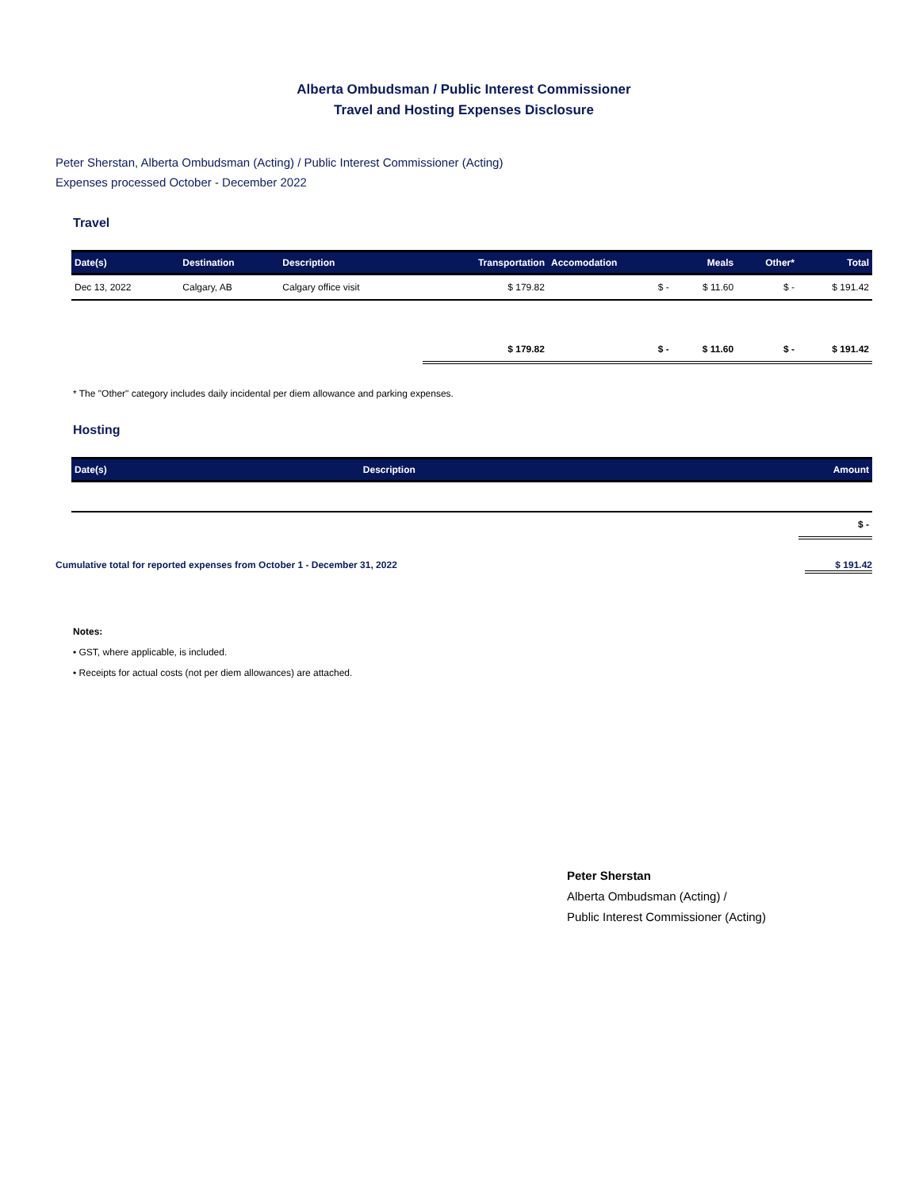Alberta Ombudsman / Public Interest Commissioner
Travel and Hosting Expenses Disclosure
Peter Sherstan, Alberta Ombudsman (Acting) / Public Interest Commissioner (Acting)
Expenses processed October - December 2022
Travel
| Date(s) | Destination | Description | Transportation | Accomodation | Meals | Other* | Total |
| --- | --- | --- | --- | --- | --- | --- | --- |
| Dec 13, 2022 | Calgary, AB | Calgary office visit | $ 179.82 | $ - | $ 11.60 | $ - | $ 191.42 |
| | | | $ 179.82 | $ - | $ 11.60 | $ - | $ 191.42 |
* The "Other" category includes daily incidental per diem allowance and parking expenses.
Hosting
| Date(s) | Description | Amount |
| --- | --- | --- |
| | | $ - |
Cumulative total for reported expenses from October 1 - December 31, 2022 $ 191.42
Notes:
• GST, where applicable, is included.
• Receipts for actual costs (not per diem allowances) are attached.
Peter Sherstan
Alberta Ombudsman (Acting) /
Public Interest Commissioner (Acting)